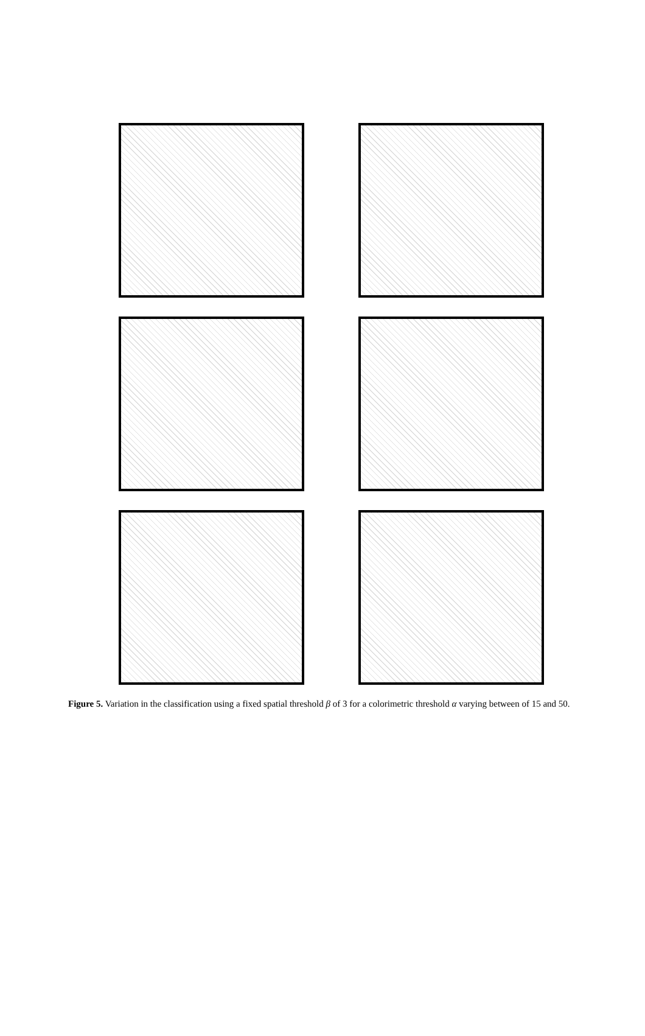Figure 5. Variation in the classification using a fixed spatial threshold β of 3 for a colorimetric threshold α varying between of 15 and 50.